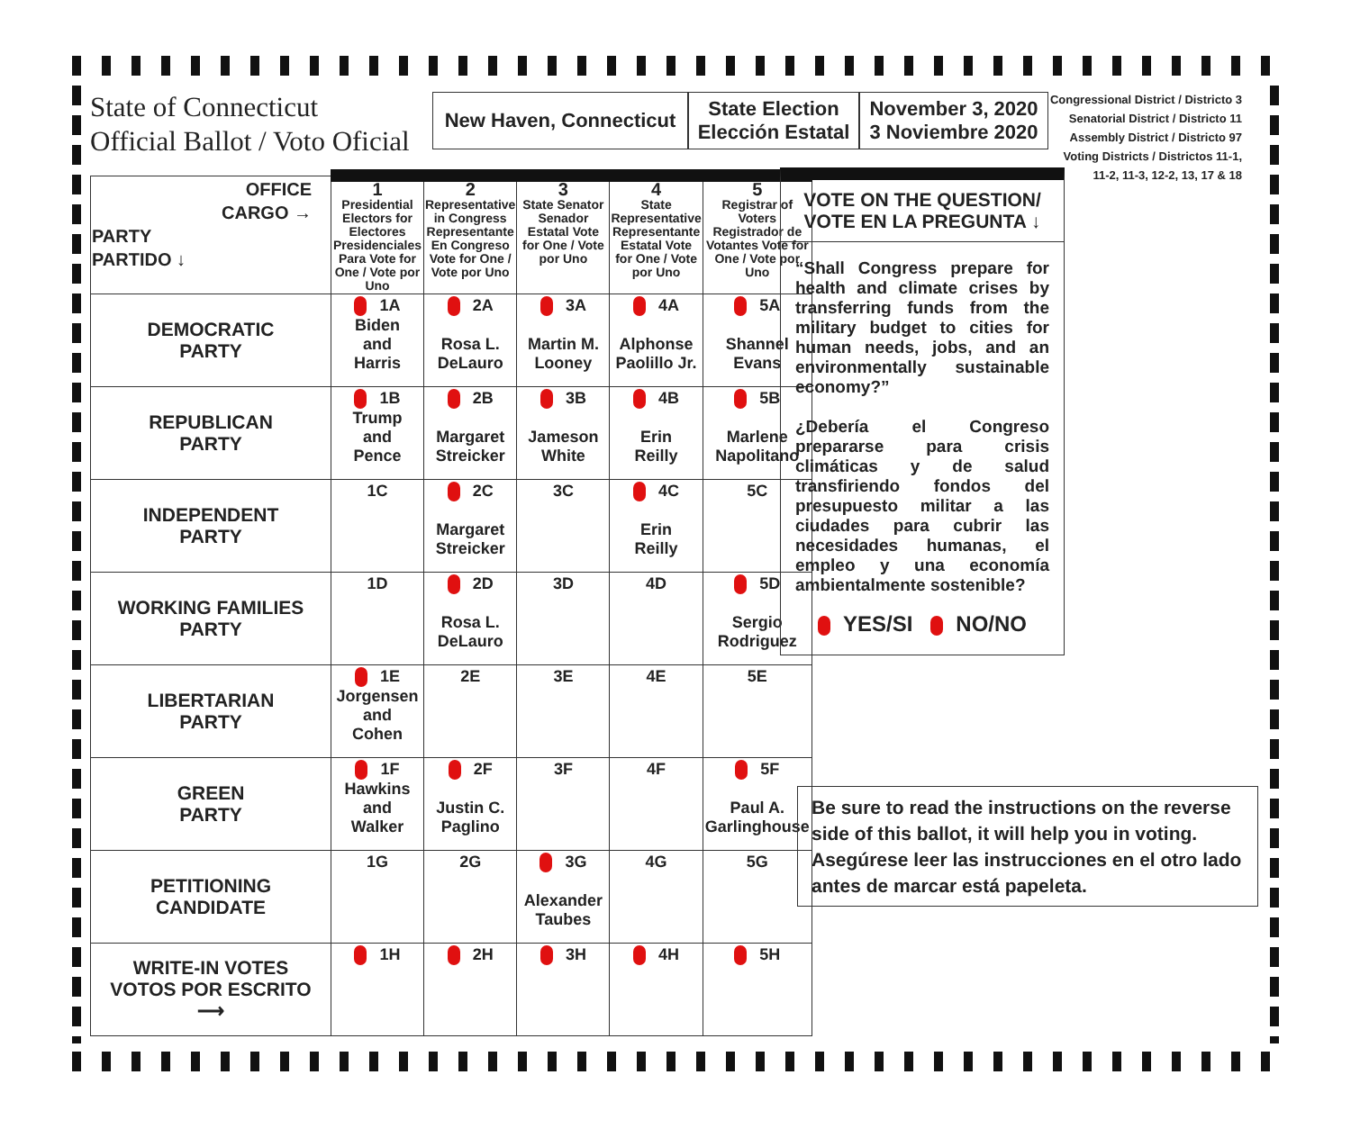State of Connecticut
Official Ballot / Voto Oficial
New Haven, Connecticut
State Election
Elección Estatal
November 3, 2020
3 Noviembre 2020
Congressional District / Districto 3
Senatorial District / Districto 11
Assembly District / Districto 97
Voting Districts / Districtos 11-1,
11-2, 11-3, 12-2, 13, 17 & 18
| OFFICE CARGO → PARTY PARTIDO ↓ | 1 Presidential Electors for Electores Presidenciales Para Vote for One / Vote por Uno | 2 Representative in Congress Representante En Congreso Vote for One / Vote por Uno | 3 State Senator Senador Estatal Vote for One / Vote por Uno | 4 State Representative Representante Estatal Vote for One / Vote por Uno | 5 Registrar of Voters Registrador de Votantes Vote for One / Vote por Uno |
| --- | --- | --- | --- | --- | --- |
| DEMOCRATIC PARTY | 1A Biden and Harris | 2A Rosa L. DeLauro | 3A Martin M. Looney | 4A Alphonse Paolillo Jr. | 5A Shannel Evans |
| REPUBLICAN PARTY | 1B Trump and Pence | 2B Margaret Streicker | 3B Jameson White | 4B Erin Reilly | 5B Marlene Napolitano |
| INDEPENDENT PARTY | 1C | 2C Margaret Streicker | 3C | 4C Erin Reilly | 5C |
| WORKING FAMILIES PARTY | 1D | 2D Rosa L. DeLauro | 3D | 4D | 5D Sergio Rodriguez |
| LIBERTARIAN PARTY | 1E Jorgensen and Cohen | 2E | 3E | 4E | 5E |
| GREEN PARTY | 1F Hawkins and Walker | 2F Justin C. Paglino | 3F | 4F | 5F Paul A. Garlinghouse |
| PETITIONING CANDIDATE | 1G | 2G | 3G Alexander Taubes | 4G | 5G |
| WRITE-IN VOTES VOTOS POR ESCRITO ⟶ | 1H | 2H | 3H | 4H | 5H |
VOTE ON THE QUESTION/
VOTE EN LA PREGUNTA ↓
“Shall Congress prepare for health and climate crises by transferring funds from the military budget to cities for human needs, jobs, and an environmentally sustainable economy?”
¿Debería el Congreso prepararse para crisis climáticas y de salud transfiriendo fondos del presupuesto militar a las ciudades para cubrir las necesidades humanas, el empleo y una economía ambientalmente sostenible?
YES/SI NO/NO
Be sure to read the instructions on the reverse side of this ballot, it will help you in voting.
Asegúrese leer las instrucciones en el otro lado antes de marcar está papeleta.